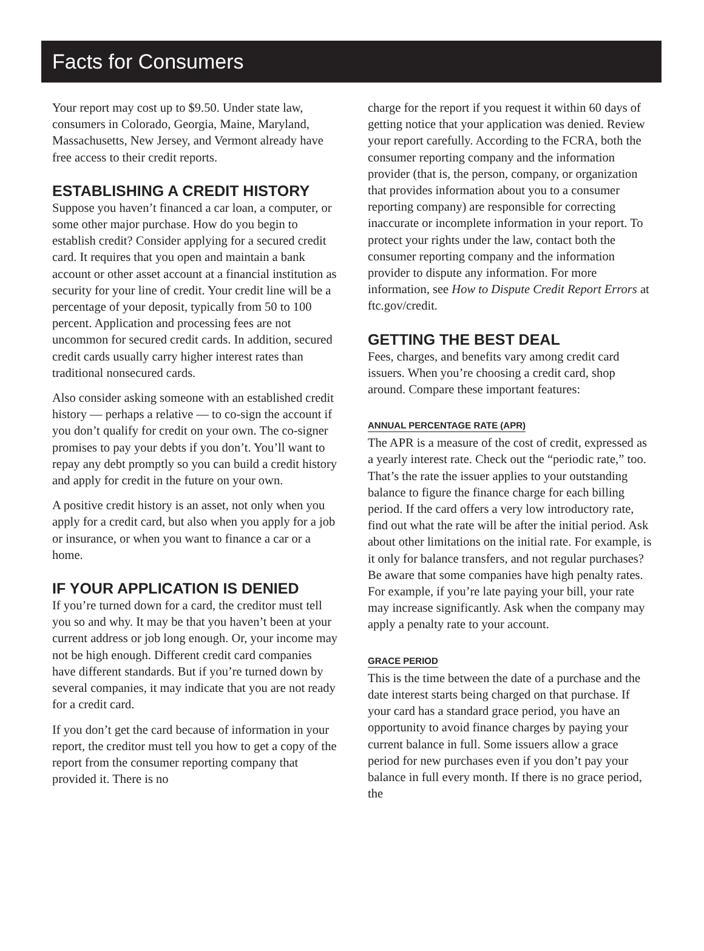Facts for Consumers
Your report may cost up to $9.50. Under state law, consumers in Colorado, Georgia, Maine, Maryland, Massachusetts, New Jersey, and Vermont already have free access to their credit reports.
ESTABLISHING A CREDIT HISTORY
Suppose you haven’t financed a car loan, a computer, or some other major purchase. How do you begin to establish credit? Consider applying for a secured credit card. It requires that you open and maintain a bank account or other asset account at a financial institution as security for your line of credit. Your credit line will be a percentage of your deposit, typically from 50 to 100 percent. Application and processing fees are not uncommon for secured credit cards. In addition, secured credit cards usually carry higher interest rates than traditional nonsecured cards.
Also consider asking someone with an established credit history — perhaps a relative — to co-sign the account if you don’t qualify for credit on your own. The co-signer promises to pay your debts if you don’t. You’ll want to repay any debt promptly so you can build a credit history and apply for credit in the future on your own.
A positive credit history is an asset, not only when you apply for a credit card, but also when you apply for a job or insurance, or when you want to finance a car or a home.
IF YOUR APPLICATION IS DENIED
If you’re turned down for a card, the creditor must tell you so and why. It may be that you haven’t been at your current address or job long enough. Or, your income may not be high enough. Different credit card companies have different standards. But if you’re turned down by several companies, it may indicate that you are not ready for a credit card.
If you don’t get the card because of information in your report, the creditor must tell you how to get a copy of the report from the consumer reporting company that provided it. There is no
charge for the report if you request it within 60 days of getting notice that your application was denied. Review your report carefully. According to the FCRA, both the consumer reporting company and the information provider (that is, the person, company, or organization that provides information about you to a consumer reporting company) are responsible for correcting inaccurate or incomplete information in your report. To protect your rights under the law, contact both the consumer reporting company and the information provider to dispute any information. For more information, see How to Dispute Credit Report Errors at ftc.gov/credit.
GETTING THE BEST DEAL
Fees, charges, and benefits vary among credit card issuers. When you’re choosing a credit card, shop around. Compare these important features:
ANNUAL PERCENTAGE RATE (APR)
The APR is a measure of the cost of credit, expressed as a yearly interest rate. Check out the “periodic rate,” too. That’s the rate the issuer applies to your outstanding balance to figure the finance charge for each billing period. If the card offers a very low introductory rate, find out what the rate will be after the initial period. Ask about other limitations on the initial rate. For example, is it only for balance transfers, and not regular purchases? Be aware that some companies have high penalty rates. For example, if you’re late paying your bill, your rate may increase significantly. Ask when the company may apply a penalty rate to your account.
GRACE PERIOD
This is the time between the date of a purchase and the date interest starts being charged on that purchase. If your card has a standard grace period, you have an opportunity to avoid finance charges by paying your current balance in full. Some issuers allow a grace period for new purchases even if you don’t pay your balance in full every month. If there is no grace period, the